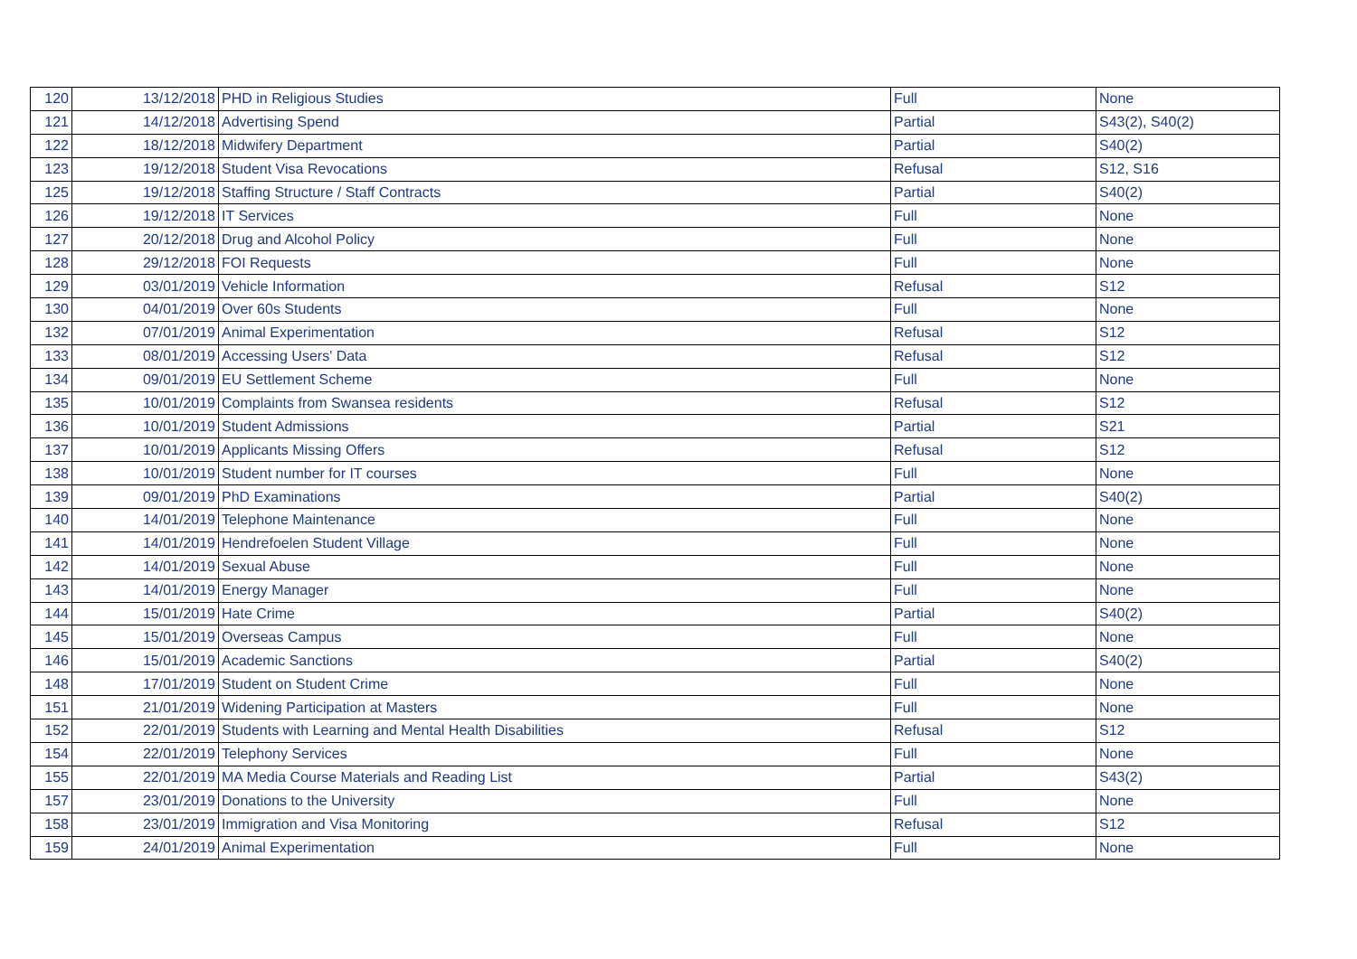| 120 | 13/12/2018 | PHD in Religious Studies | Full | None |
| 121 | 14/12/2018 | Advertising Spend | Partial | S43(2), S40(2) |
| 122 | 18/12/2018 | Midwifery Department | Partial | S40(2) |
| 123 | 19/12/2018 | Student Visa Revocations | Refusal | S12, S16 |
| 125 | 19/12/2018 | Staffing Structure / Staff Contracts | Partial | S40(2) |
| 126 | 19/12/2018 | IT Services | Full | None |
| 127 | 20/12/2018 | Drug and Alcohol Policy | Full | None |
| 128 | 29/12/2018 | FOI Requests | Full | None |
| 129 | 03/01/2019 | Vehicle Information | Refusal | S12 |
| 130 | 04/01/2019 | Over 60s Students | Full | None |
| 132 | 07/01/2019 | Animal Experimentation | Refusal | S12 |
| 133 | 08/01/2019 | Accessing Users' Data | Refusal | S12 |
| 134 | 09/01/2019 | EU Settlement Scheme | Full | None |
| 135 | 10/01/2019 | Complaints from Swansea residents | Refusal | S12 |
| 136 | 10/01/2019 | Student Admissions | Partial | S21 |
| 137 | 10/01/2019 | Applicants Missing Offers | Refusal | S12 |
| 138 | 10/01/2019 | Student number for IT courses | Full | None |
| 139 | 09/01/2019 | PhD Examinations | Partial | S40(2) |
| 140 | 14/01/2019 | Telephone Maintenance | Full | None |
| 141 | 14/01/2019 | Hendrefoelen Student Village | Full | None |
| 142 | 14/01/2019 | Sexual Abuse | Full | None |
| 143 | 14/01/2019 | Energy Manager | Full | None |
| 144 | 15/01/2019 | Hate Crime | Partial | S40(2) |
| 145 | 15/01/2019 | Overseas Campus | Full | None |
| 146 | 15/01/2019 | Academic Sanctions | Partial | S40(2) |
| 148 | 17/01/2019 | Student on Student Crime | Full | None |
| 151 | 21/01/2019 | Widening Participation at Masters | Full | None |
| 152 | 22/01/2019 | Students with Learning and Mental Health Disabilities | Refusal | S12 |
| 154 | 22/01/2019 | Telephony Services | Full | None |
| 155 | 22/01/2019 | MA Media Course Materials and Reading List | Partial | S43(2) |
| 157 | 23/01/2019 | Donations to the University | Full | None |
| 158 | 23/01/2019 | Immigration and Visa Monitoring | Refusal | S12 |
| 159 | 24/01/2019 | Animal Experimentation | Full | None |